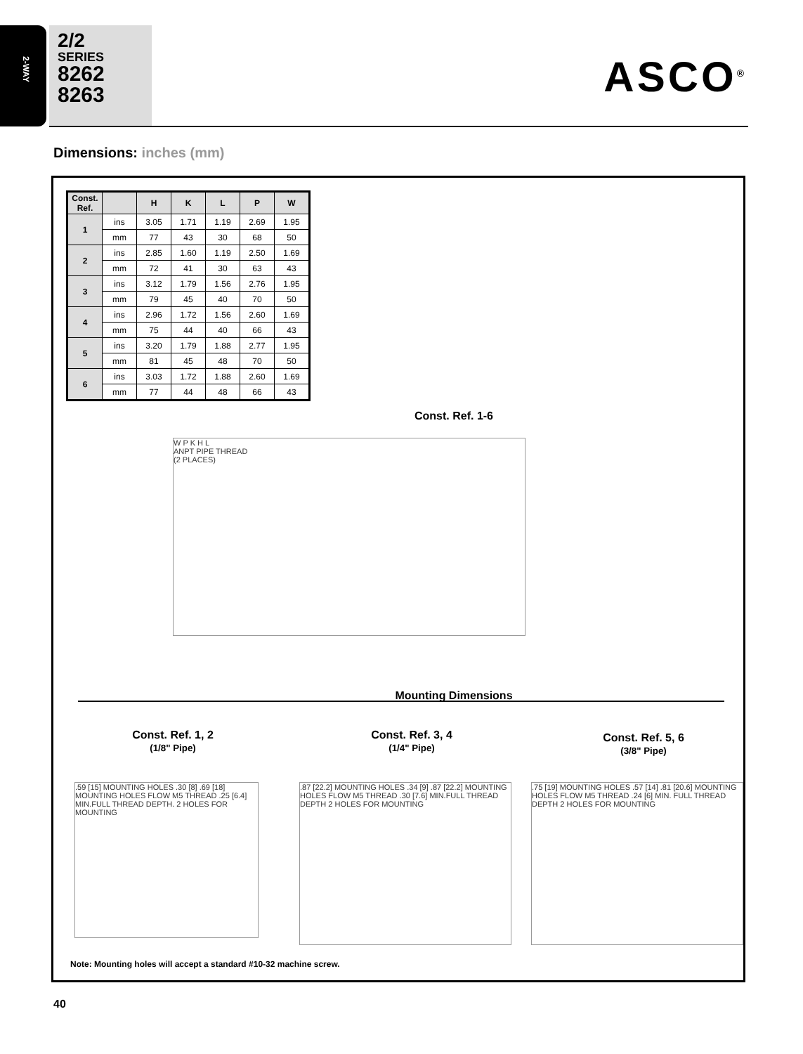2-WAY
2/2
SERIES
8262
8263
ASCO<sup>®</sup>
Dimensions: inches (mm)
| Const. Ref. | | H | K | L | P | W |
| --- | --- | --- | --- | --- | --- | --- |
| 1 | ins | 3.05 | 1.71 | 1.19 | 2.69 | 1.95 |
| | mm | 77 | 43 | 30 | 68 | 50 |
| 2 | ins | 2.85 | 1.60 | 1.19 | 2.50 | 1.69 |
| | mm | 72 | 41 | 30 | 63 | 43 |
| 3 | ins | 3.12 | 1.79 | 1.56 | 2.76 | 1.95 |
| | mm | 79 | 45 | 40 | 70 | 50 |
| 4 | ins | 2.96 | 1.72 | 1.56 | 2.60 | 1.69 |
| | mm | 75 | 44 | 40 | 66 | 43 |
| 5 | ins | 3.20 | 1.79 | 1.88 | 2.77 | 1.95 |
| | mm | 81 | 45 | 48 | 70 | 50 |
| 6 | ins | 3.03 | 1.72 | 1.88 | 2.60 | 1.69 |
| | mm | 77 | 44 | 48 | 66 | 43 |
Const. Ref. 1-6
W P K H L
ANPT PIPE THREAD
(2 PLACES)
Mounting Dimensions
Const. Ref. 1, 2
(1/8" Pipe)
Const. Ref. 3, 4
(1/4" Pipe)
Const. Ref. 5, 6
(3/8" Pipe)
.59 [15] MOUNTING HOLES .30 [8] .69 [18] MOUNTING HOLES FLOW M5 THREAD .25 [6.4] MIN.FULL THREAD DEPTH. 2 HOLES FOR MOUNTING
.87 [22.2] MOUNTING HOLES .34 [9] .87 [22.2] MOUNTING HOLES FLOW M5 THREAD .30 [7.6] MIN.FULL THREAD DEPTH 2 HOLES FOR MOUNTING
.75 [19] MOUNTING HOLES .57 [14] .81 [20.6] MOUNTING HOLES FLOW M5 THREAD .24 [6] MIN. FULL THREAD DEPTH 2 HOLES FOR MOUNTING
Note: Mounting holes will accept a standard #10-32 machine screw.
40